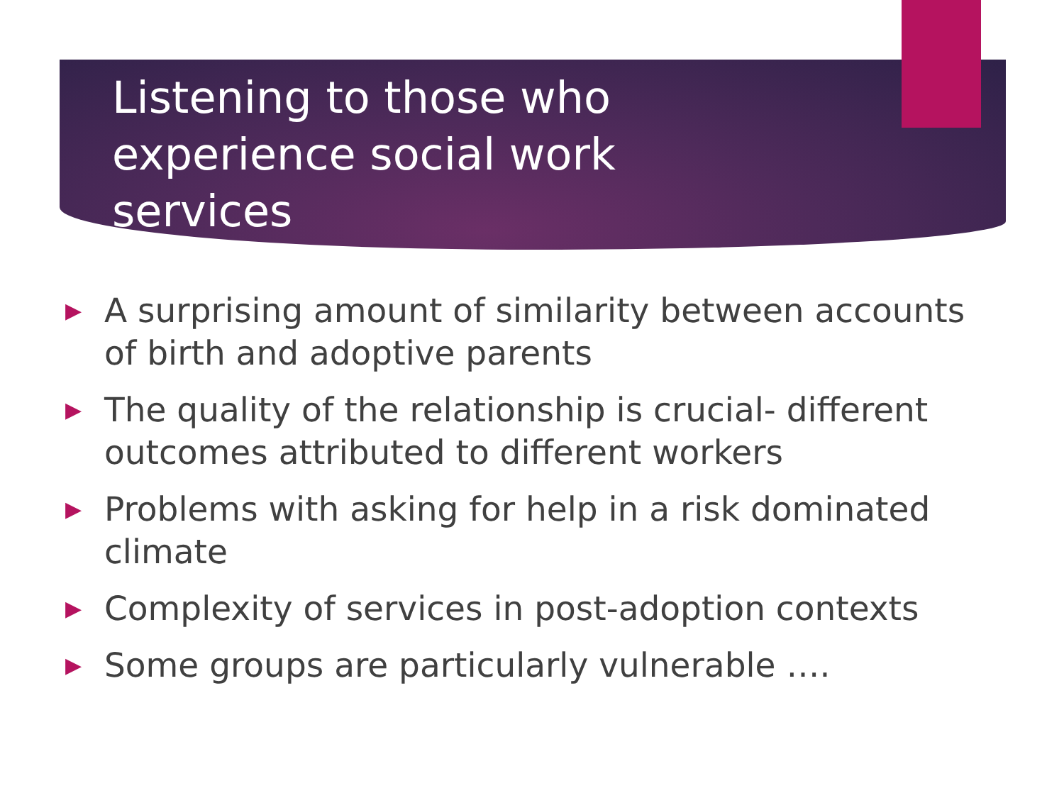Listening to those who experience social work services
▶ A surprising amount of similarity between accounts of birth and adoptive parents
▶ The quality of the relationship is crucial- different outcomes attributed to different workers
▶ Problems with asking for help in a risk dominated climate
▶ Complexity of services in post-adoption contexts
▶ Some groups are particularly vulnerable ….